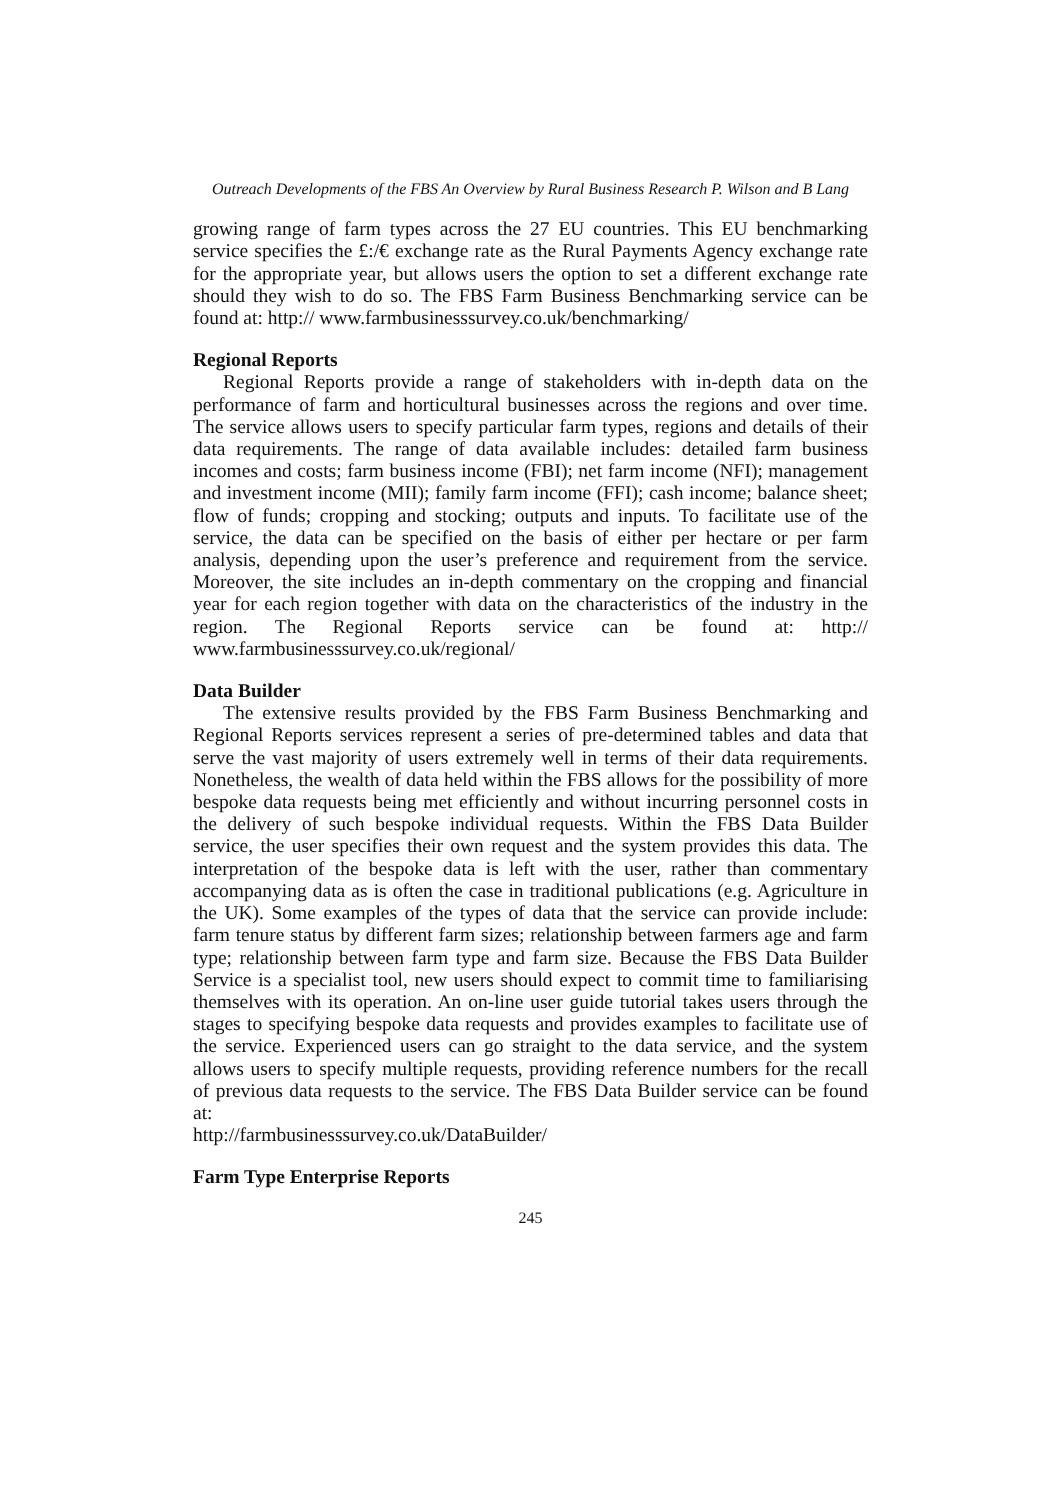Outreach Developments of the FBS An Overview by Rural Business Research P. Wilson and B Lang
growing range of farm types across the 27 EU countries. This EU benchmarking service specifies the £:/€ exchange rate as the Rural Payments Agency exchange rate for the appropriate year, but allows users the option to set a different exchange rate should they wish to do so. The FBS Farm Business Benchmarking service can be found at: http:// www.farmbusinesssurvey.co.uk/benchmarking/
Regional Reports
Regional Reports provide a range of stakeholders with in-depth data on the performance of farm and horticultural businesses across the regions and over time. The service allows users to specify particular farm types, regions and details of their data requirements. The range of data available includes: detailed farm business incomes and costs; farm business income (FBI); net farm income (NFI); management and investment income (MII); family farm income (FFI); cash income; balance sheet; flow of funds; cropping and stocking; outputs and inputs. To facilitate use of the service, the data can be specified on the basis of either per hectare or per farm analysis, depending upon the user’s preference and requirement from the service. Moreover, the site includes an in-depth commentary on the cropping and financial year for each region together with data on the characteristics of the industry in the region. The Regional Reports service can be found at: http:// www.farmbusinesssurvey.co.uk/regional/
Data Builder
The extensive results provided by the FBS Farm Business Benchmarking and Regional Reports services represent a series of pre-determined tables and data that serve the vast majority of users extremely well in terms of their data requirements. Nonetheless, the wealth of data held within the FBS allows for the possibility of more bespoke data requests being met efficiently and without incurring personnel costs in the delivery of such bespoke individual requests. Within the FBS Data Builder service, the user specifies their own request and the system provides this data. The interpretation of the bespoke data is left with the user, rather than commentary accompanying data as is often the case in traditional publications (e.g. Agriculture in the UK). Some examples of the types of data that the service can provide include: farm tenure status by different farm sizes; relationship between farmers age and farm type; relationship between farm type and farm size. Because the FBS Data Builder Service is a specialist tool, new users should expect to commit time to familiarising themselves with its operation. An on-line user guide tutorial takes users through the stages to specifying bespoke data requests and provides examples to facilitate use of the service. Experienced users can go straight to the data service, and the system allows users to specify multiple requests, providing reference numbers for the recall of previous data requests to the service. The FBS Data Builder service can be found at:
http://farmbusinesssurvey.co.uk/DataBuilder/
Farm Type Enterprise Reports
245